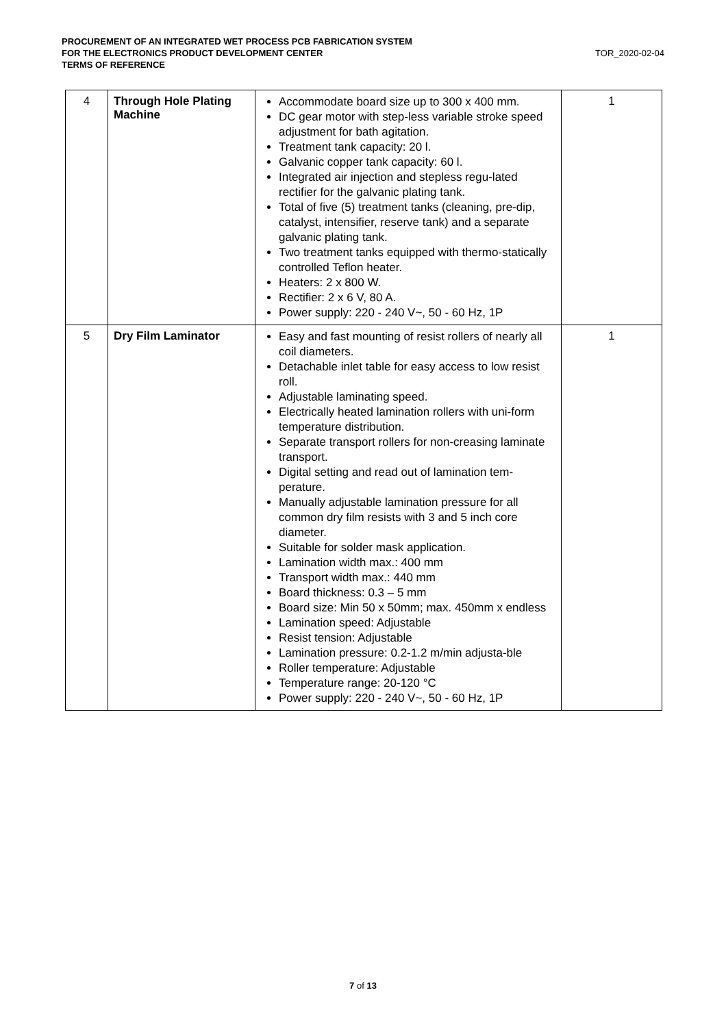PROCUREMENT OF AN INTEGRATED WET PROCESS PCB FABRICATION SYSTEM
FOR THE ELECTRONICS PRODUCT DEVELOPMENT CENTER
TERMS OF REFERENCE
TOR_2020-02-04
| 4 | Through Hole Plating Machine | Accommodate board size up to 300 x 400 mm. DC gear motor with step-less variable stroke speed adjustment for bath agitation. Treatment tank capacity: 20 l. Galvanic copper tank capacity: 60 l. Integrated air injection and stepless regu-lated rectifier for the galvanic plating tank. Total of five (5) treatment tanks (cleaning, pre-dip, catalyst, intensifier, reserve tank) and a separate galvanic plating tank. Two treatment tanks equipped with thermo-statically controlled Teflon heater. Heaters: 2 x 800 W. Rectifier: 2 x 6 V, 80 A. Power supply: 220 - 240 V~, 50 - 60 Hz, 1P | 1 |
| 5 | Dry Film Laminator | Easy and fast mounting of resist rollers of nearly all coil diameters. Detachable inlet table for easy access to low resist roll. Adjustable laminating speed. Electrically heated lamination rollers with uni-form temperature distribution. Separate transport rollers for non-creasing laminate transport. Digital setting and read out of lamination tem-perature. Manually adjustable lamination pressure for all common dry film resists with 3 and 5 inch core diameter. Suitable for solder mask application. Lamination width max.: 400 mm Transport width max.: 440 mm Board thickness: 0.3 – 5 mm Board size: Min 50 x 50mm; max. 450mm x endless Lamination speed: Adjustable Resist tension: Adjustable Lamination pressure: 0.2-1.2 m/min adjusta-ble Roller temperature: Adjustable Temperature range: 20-120 °C Power supply: 220 - 240 V~, 50 - 60 Hz, 1P | 1 |
7 of 13